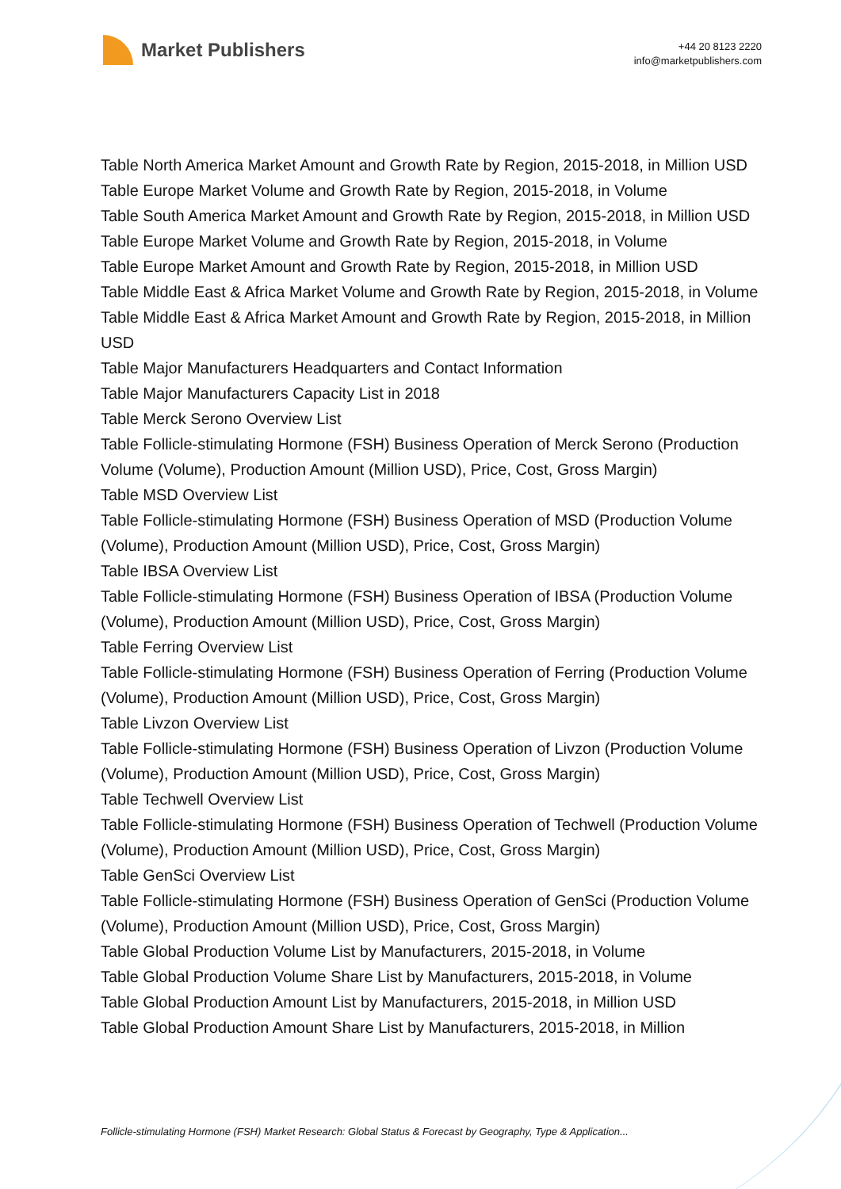Market Publishers
+44 20 8123 2220
info@marketpublishers.com
Table North America Market Amount and Growth Rate by Region, 2015-2018, in Million USD
Table Europe Market Volume and Growth Rate by Region, 2015-2018, in Volume
Table South America Market Amount and Growth Rate by Region, 2015-2018, in Million USD
Table Europe Market Volume and Growth Rate by Region, 2015-2018, in Volume
Table Europe Market Amount and Growth Rate by Region, 2015-2018, in Million USD
Table Middle East & Africa Market Volume and Growth Rate by Region, 2015-2018, in Volume
Table Middle East & Africa Market Amount and Growth Rate by Region, 2015-2018, in Million USD
Table Major Manufacturers Headquarters and Contact Information
Table Major Manufacturers Capacity List in 2018
Table Merck Serono Overview List
Table Follicle-stimulating Hormone (FSH) Business Operation of Merck Serono (Production Volume (Volume), Production Amount (Million USD), Price, Cost, Gross Margin)
Table MSD Overview List
Table Follicle-stimulating Hormone (FSH) Business Operation of MSD (Production Volume (Volume), Production Amount (Million USD), Price, Cost, Gross Margin)
Table IBSA Overview List
Table Follicle-stimulating Hormone (FSH) Business Operation of IBSA (Production Volume (Volume), Production Amount (Million USD), Price, Cost, Gross Margin)
Table Ferring Overview List
Table Follicle-stimulating Hormone (FSH) Business Operation of Ferring (Production Volume (Volume), Production Amount (Million USD), Price, Cost, Gross Margin)
Table Livzon Overview List
Table Follicle-stimulating Hormone (FSH) Business Operation of Livzon (Production Volume (Volume), Production Amount (Million USD), Price, Cost, Gross Margin)
Table Techwell Overview List
Table Follicle-stimulating Hormone (FSH) Business Operation of Techwell (Production Volume (Volume), Production Amount (Million USD), Price, Cost, Gross Margin)
Table GenSci Overview List
Table Follicle-stimulating Hormone (FSH) Business Operation of GenSci (Production Volume (Volume), Production Amount (Million USD), Price, Cost, Gross Margin)
Table Global Production Volume List by Manufacturers, 2015-2018, in Volume
Table Global Production Volume Share List by Manufacturers, 2015-2018, in Volume
Table Global Production Amount List by Manufacturers, 2015-2018, in Million USD
Table Global Production Amount Share List by Manufacturers, 2015-2018, in Million
Follicle-stimulating Hormone (FSH) Market Research: Global Status & Forecast by Geography, Type & Application...